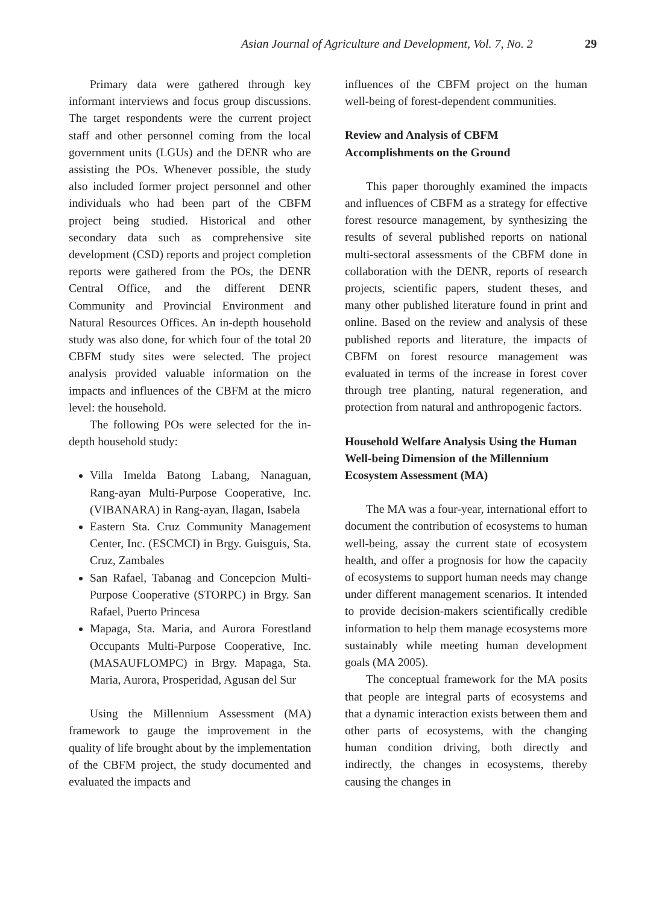Asian Journal of Agriculture and Development, Vol. 7, No. 2 29
Primary data were gathered through key informant interviews and focus group discussions. The target respondents were the current project staff and other personnel coming from the local government units (LGUs) and the DENR who are assisting the POs. Whenever possible, the study also included former project personnel and other individuals who had been part of the CBFM project being studied. Historical and other secondary data such as comprehensive site development (CSD) reports and project completion reports were gathered from the POs, the DENR Central Office, and the different DENR Community and Provincial Environment and Natural Resources Offices. An in-depth household study was also done, for which four of the total 20 CBFM study sites were selected. The project analysis provided valuable information on the impacts and influences of the CBFM at the micro level: the household.
The following POs were selected for the in-depth household study:
Villa Imelda Batong Labang, Nanaguan, Rang-ayan Multi-Purpose Cooperative, Inc. (VIBANARA) in Rang-ayan, Ilagan, Isabela
Eastern Sta. Cruz Community Management Center, Inc. (ESCMCI) in Brgy. Guisguis, Sta. Cruz, Zambales
San Rafael, Tabanag and Concepcion Multi-Purpose Cooperative (STORPC) in Brgy. San Rafael, Puerto Princesa
Mapaga, Sta. Maria, and Aurora Forestland Occupants Multi-Purpose Cooperative, Inc. (MASAUFLOMPC) in Brgy. Mapaga, Sta. Maria, Aurora, Prosperidad, Agusan del Sur
Using the Millennium Assessment (MA) framework to gauge the improvement in the quality of life brought about by the implementation of the CBFM project, the study documented and evaluated the impacts and
influences of the CBFM project on the human well-being of forest-dependent communities.
Review and Analysis of CBFM Accomplishments on the Ground
This paper thoroughly examined the impacts and influences of CBFM as a strategy for effective forest resource management, by synthesizing the results of several published reports on national multi-sectoral assessments of the CBFM done in collaboration with the DENR, reports of research projects, scientific papers, student theses, and many other published literature found in print and online. Based on the review and analysis of these published reports and literature, the impacts of CBFM on forest resource management was evaluated in terms of the increase in forest cover through tree planting, natural regeneration, and protection from natural and anthropogenic factors.
Household Welfare Analysis Using the Human Well-being Dimension of the Millennium Ecosystem Assessment (MA)
The MA was a four-year, international effort to document the contribution of ecosystems to human well-being, assay the current state of ecosystem health, and offer a prognosis for how the capacity of ecosystems to support human needs may change under different management scenarios. It intended to provide decision-makers scientifically credible information to help them manage ecosystems more sustainably while meeting human development goals (MA 2005).
The conceptual framework for the MA posits that people are integral parts of ecosystems and that a dynamic interaction exists between them and other parts of ecosystems, with the changing human condition driving, both directly and indirectly, the changes in ecosystems, thereby causing the changes in